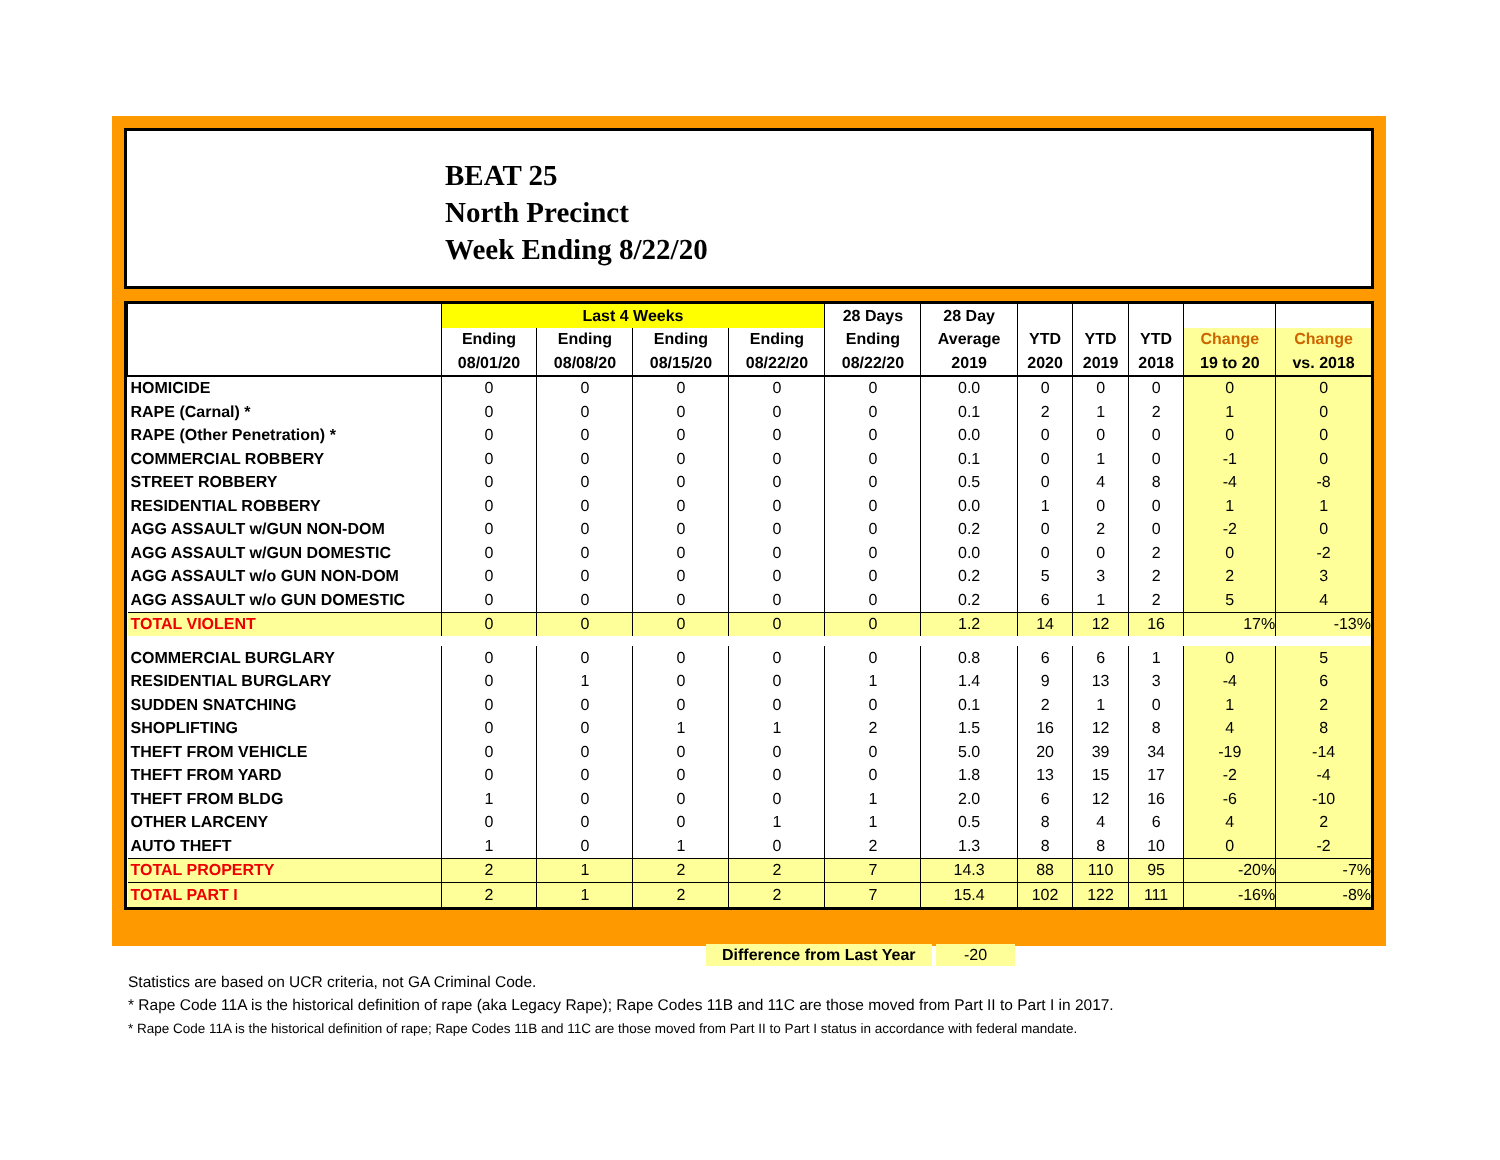BEAT 25
North Precinct
Week Ending 8/22/20
| | Last 4 Weeks | | | | 28 Days | 28 Day | | | | | |
| --- | --- | --- | --- | --- | --- | --- | --- | --- | --- | --- | --- |
| | Ending | Ending | Ending | Ending | Ending | Average | YTD | YTD | YTD | Change | Change |
| | 08/01/20 | 08/08/20 | 08/15/20 | 08/22/20 | 08/22/20 | 2019 | 2020 | 2019 | 2018 | 19 to 20 | vs. 2018 |
| HOMICIDE | 0 | 0 | 0 | 0 | 0 | 0.0 | 0 | 0 | 0 | 0 | 0 |
| RAPE (Carnal) * | 0 | 0 | 0 | 0 | 0 | 0.1 | 2 | 1 | 2 | 1 | 0 |
| RAPE (Other Penetration) * | 0 | 0 | 0 | 0 | 0 | 0.0 | 0 | 0 | 0 | 0 | 0 |
| COMMERCIAL ROBBERY | 0 | 0 | 0 | 0 | 0 | 0.1 | 0 | 1 | 0 | -1 | 0 |
| STREET ROBBERY | 0 | 0 | 0 | 0 | 0 | 0.5 | 0 | 4 | 8 | -4 | -8 |
| RESIDENTIAL ROBBERY | 0 | 0 | 0 | 0 | 0 | 0.0 | 1 | 0 | 0 | 1 | 1 |
| AGG ASSAULT w/GUN NON-DOM | 0 | 0 | 0 | 0 | 0 | 0.2 | 0 | 2 | 0 | -2 | 0 |
| AGG ASSAULT w/GUN DOMESTIC | 0 | 0 | 0 | 0 | 0 | 0.0 | 0 | 0 | 2 | 0 | -2 |
| AGG ASSAULT w/o GUN NON-DOM | 0 | 0 | 0 | 0 | 0 | 0.2 | 5 | 3 | 2 | 2 | 3 |
| AGG ASSAULT w/o GUN DOMESTIC | 0 | 0 | 0 | 0 | 0 | 0.2 | 6 | 1 | 2 | 5 | 4 |
| TOTAL VIOLENT | 0 | 0 | 0 | 0 | 0 | 1.2 | 14 | 12 | 16 | 17% | -13% |
| COMMERCIAL BURGLARY | 0 | 0 | 0 | 0 | 0 | 0.8 | 6 | 6 | 1 | 0 | 5 |
| RESIDENTIAL BURGLARY | 0 | 1 | 0 | 0 | 1 | 1.4 | 9 | 13 | 3 | -4 | 6 |
| SUDDEN SNATCHING | 0 | 0 | 0 | 0 | 0 | 0.1 | 2 | 1 | 0 | 1 | 2 |
| SHOPLIFTING | 0 | 0 | 1 | 1 | 2 | 1.5 | 16 | 12 | 8 | 4 | 8 |
| THEFT FROM VEHICLE | 0 | 0 | 0 | 0 | 0 | 5.0 | 20 | 39 | 34 | -19 | -14 |
| THEFT FROM YARD | 0 | 0 | 0 | 0 | 0 | 1.8 | 13 | 15 | 17 | -2 | -4 |
| THEFT FROM BLDG | 1 | 0 | 0 | 0 | 1 | 2.0 | 6 | 12 | 16 | -6 | -10 |
| OTHER LARCENY | 0 | 0 | 0 | 1 | 1 | 0.5 | 8 | 4 | 6 | 4 | 2 |
| AUTO THEFT | 1 | 0 | 1 | 0 | 2 | 1.3 | 8 | 8 | 10 | 0 | -2 |
| TOTAL PROPERTY | 2 | 1 | 2 | 2 | 7 | 14.3 | 88 | 110 | 95 | -20% | -7% |
| TOTAL PART I | 2 | 1 | 2 | 2 | 7 | 15.4 | 102 | 122 | 111 | -16% | -8% |
Difference from Last Year -20
Statistics are based on UCR criteria, not GA Criminal Code.
* Rape Code 11A is the historical definition of rape (aka Legacy Rape); Rape Codes 11B and 11C are those moved from Part II to Part I in 2017.
* Rape Code 11A is the historical definition of rape; Rape Codes 11B and 11C are those moved from Part II to Part I status in accordance with federal mandate.